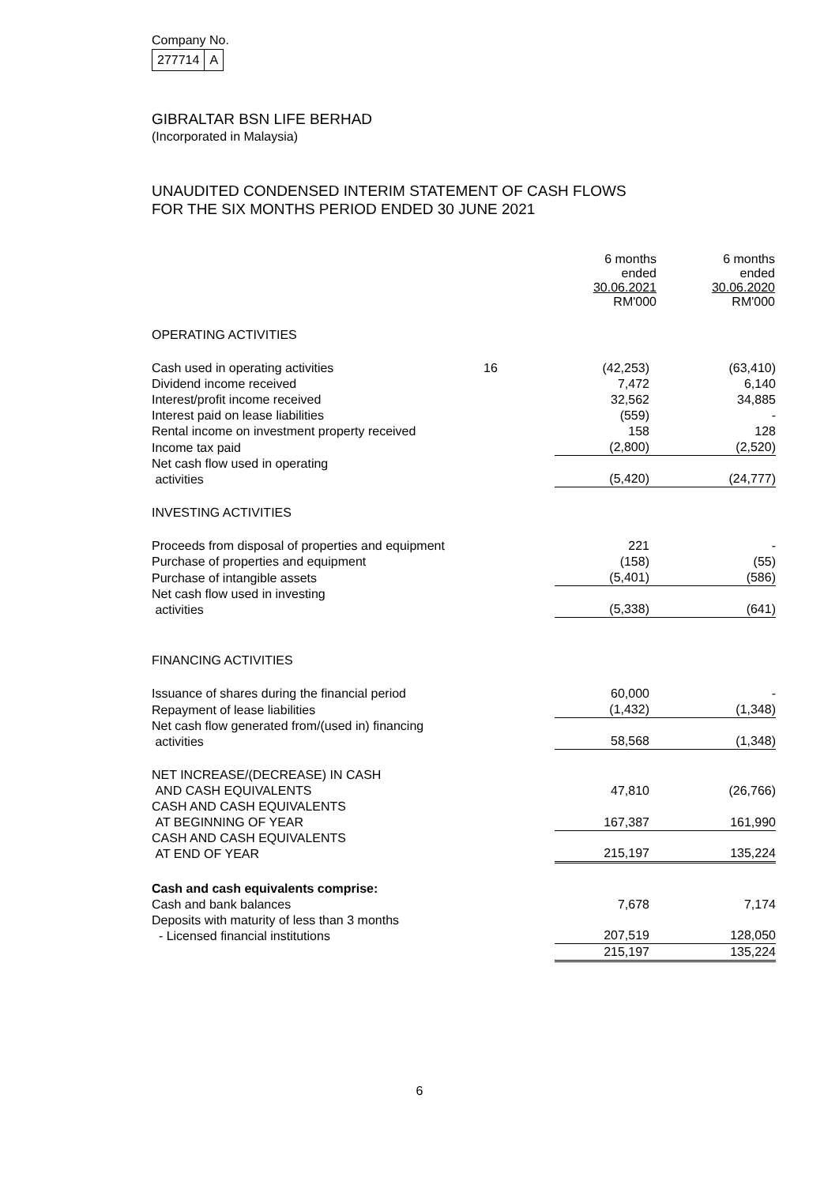Company No.
| 277714 | A |
GIBRALTAR BSN LIFE BERHAD
(Incorporated in Malaysia)
UNAUDITED CONDENSED INTERIM STATEMENT OF CASH FLOWS
FOR THE SIX MONTHS PERIOD ENDED 30 JUNE 2021
| | | 6 months ended 30.06.2021 RM'000 | 6 months ended 30.06.2020 RM'000 |
| OPERATING ACTIVITIES | | | |
| Cash used in operating activities | 16 | (42,253) | (63,410) |
| Dividend income received | | 7,472 | 6,140 |
| Interest/profit income received | | 32,562 | 34,885 |
| Interest paid on lease liabilities | | (559) | - |
| Rental income on investment property received | | 158 | 128 |
| Income tax paid | | (2,800) | (2,520) |
| Net cash flow used in operating activities | | (5,420) | (24,777) |
| INVESTING ACTIVITIES | | | |
| Proceeds from disposal of properties and equipment | | 221 | - |
| Purchase of properties and equipment | | (158) | (55) |
| Purchase of intangible assets | | (5,401) | (586) |
| Net cash flow used in investing activities | | (5,338) | (641) |
| FINANCING ACTIVITIES | | | |
| Issuance of shares during the financial period | | 60,000 | - |
| Repayment of lease liabilities | | (1,432) | (1,348) |
| Net cash flow generated from/(used in) financing activities | | 58,568 | (1,348) |
| NET INCREASE/(DECREASE) IN CASH AND CASH EQUIVALENTS | | 47,810 | (26,766) |
| CASH AND CASH EQUIVALENTS AT BEGINNING OF YEAR | | 167,387 | 161,990 |
| CASH AND CASH EQUIVALENTS AT END OF YEAR | | 215,197 | 135,224 |
| Cash and cash equivalents comprise: | | | |
| Cash and bank balances | | 7,678 | 7,174 |
| Deposits with maturity of less than 3 months - Licensed financial institutions | | 207,519 | 128,050 |
| | | 215,197 | 135,224 |
6